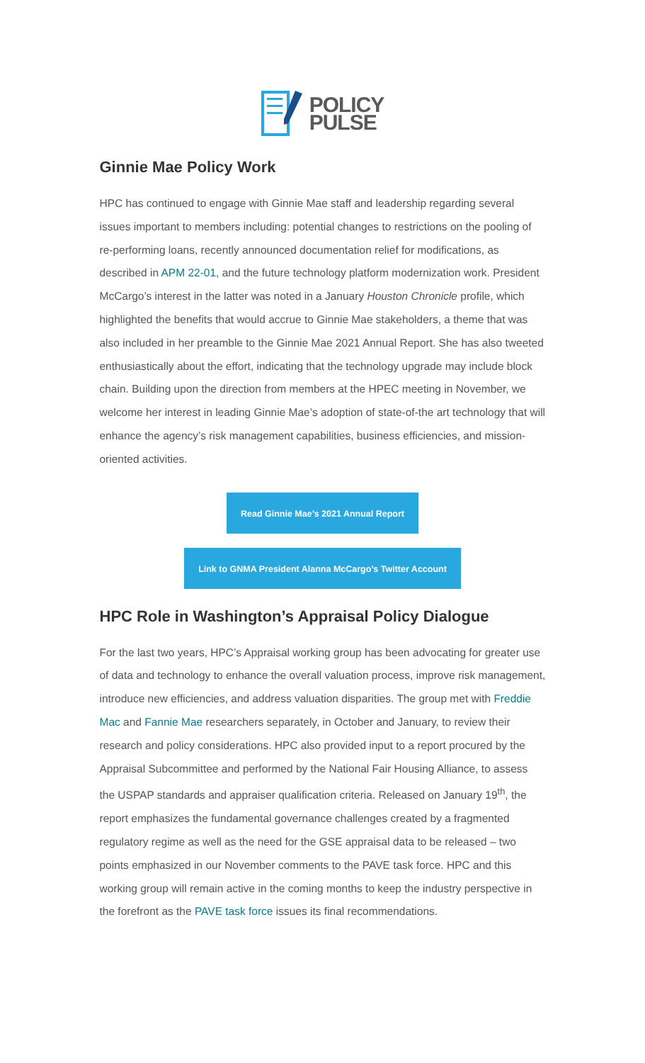POLICY
PULSE
Ginnie Mae Policy Work
HPC has continued to engage with Ginnie Mae staff and leadership regarding several issues important to members including: potential changes to restrictions on the pooling of re-performing loans, recently announced documentation relief for modifications, as described in APM 22-01, and the future technology platform modernization work. President McCargo’s interest in the latter was noted in a January Houston Chronicle profile, which highlighted the benefits that would accrue to Ginnie Mae stakeholders, a theme that was also included in her preamble to the Ginnie Mae 2021 Annual Report. She has also tweeted enthusiastically about the effort, indicating that the technology upgrade may include block chain. Building upon the direction from members at the HPEC meeting in November, we welcome her interest in leading Ginnie Mae’s adoption of state-of-the art technology that will enhance the agency’s risk management capabilities, business efficiencies, and mission-oriented activities.
Read Ginnie Mae’s 2021 Annual Report
Link to GNMA President Alanna McCargo’s Twitter Account
HPC Role in Washington’s Appraisal Policy Dialogue
For the last two years, HPC’s Appraisal working group has been advocating for greater use of data and technology to enhance the overall valuation process, improve risk management, introduce new efficiencies, and address valuation disparities. The group met with Freddie Mac and Fannie Mae researchers separately, in October and January, to review their research and policy considerations. HPC also provided input to a report procured by the Appraisal Subcommittee and performed by the National Fair Housing Alliance, to assess the USPAP standards and appraiser qualification criteria. Released on January 19<sup>th</sup>, the report emphasizes the fundamental governance challenges created by a fragmented regulatory regime as well as the need for the GSE appraisal data to be released – two points emphasized in our November comments to the PAVE task force. HPC and this working group will remain active in the coming months to keep the industry perspective in the forefront as the PAVE task force issues its final recommendations.